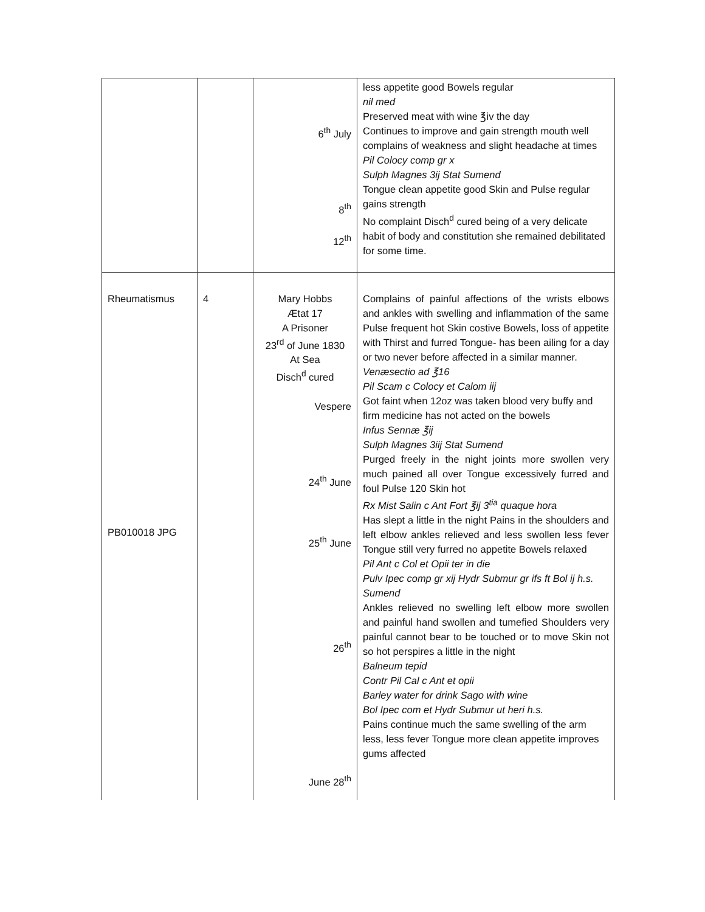| | | 6<sup>th</sup> July 8<sup>th</sup> 12<sup>th</sup> | less appetite good Bowels regular nil med Preserved meat with wine ℥iv the day Continues to improve and gain strength mouth well complains of weakness and slight headache at times Pil Colocy comp gr x Sulph Magnes 3ij Stat Sumend Tongue clean appetite good Skin and Pulse regular gains strength No complaint Disch<sup>d</sup> cured being of a very delicate habit of body and constitution she remained debilitated for some time. |
| Rheumatismus PB010018 JPG | 4 | Mary Hobbs Ætat 17 A Prisoner 23<sup>rd</sup> of June 1830 At Sea Disch<sup>d</sup> cured Vespere 24<sup>th</sup> June 25<sup>th</sup> June 26<sup>th</sup> June 28<sup>th</sup> | Complains of painful affections of the wrists elbows and ankles with swelling and inflammation of the same Pulse frequent hot Skin costive Bowels, loss of appetite with Thirst and furred Tongue- has been ailing for a day or two never before affected in a similar manner. Venæsectio ad ℥16 Pil Scam c Colocy et Calom iij Got faint when 12oz was taken blood very buffy and firm medicine has not acted on the bowels Infus Sennæ ℥ij Sulph Magnes 3iij Stat Sumend Purged freely in the night joints more swollen very much pained all over Tongue excessively furred and foul Pulse 120 Skin hot Rx Mist Salin c Ant Fort ℥ij 3<sup>tia</sup> quaque hora Has slept a little in the night Pains in the shoulders and left elbow ankles relieved and less swollen less fever Tongue still very furred no appetite Bowels relaxed Pil Ant c Col et Opii ter in die Pulv Ipec comp gr xij Hydr Submur gr ifs ft Bol ij h.s. Sumend Ankles relieved no swelling left elbow more swollen and painful hand swollen and tumefied Shoulders very painful cannot bear to be touched or to move Skin not so hot perspires a little in the night Balneum tepid Contr Pil Cal c Ant et opii Barley water for drink Sago with wine Bol Ipec com et Hydr Submur ut heri h.s. Pains continue much the same swelling of the arm less, less fever Tongue more clean appetite improves gums affected |